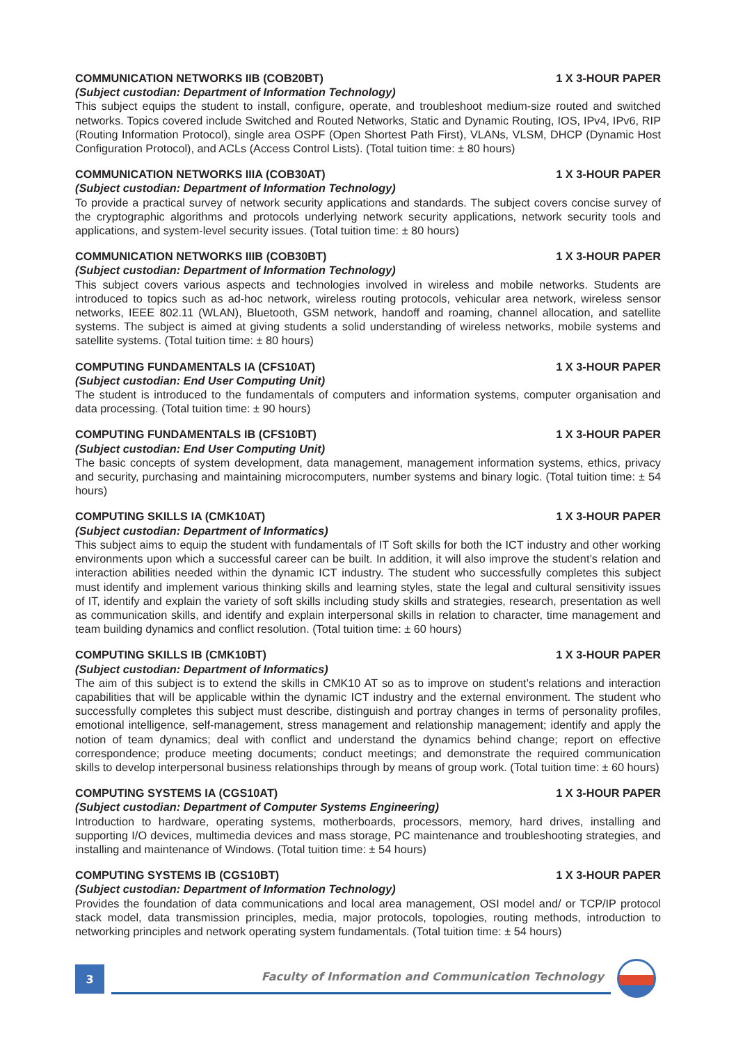COMMUNICATION NETWORKS IIB (COB20BT) 1 X 3-HOUR PAPER
(Subject custodian: Department of Information Technology)
This subject equips the student to install, configure, operate, and troubleshoot medium-size routed and switched networks. Topics covered include Switched and Routed Networks, Static and Dynamic Routing, IOS, IPv4, IPv6, RIP (Routing Information Protocol), single area OSPF (Open Shortest Path First), VLANs, VLSM, DHCP (Dynamic Host Configuration Protocol), and ACLs (Access Control Lists). (Total tuition time: ± 80 hours)
COMMUNICATION NETWORKS IIIA (COB30AT) 1 X 3-HOUR PAPER
(Subject custodian: Department of Information Technology)
To provide a practical survey of network security applications and standards. The subject covers concise survey of the cryptographic algorithms and protocols underlying network security applications, network security tools and applications, and system-level security issues. (Total tuition time: ± 80 hours)
COMMUNICATION NETWORKS IIIB (COB30BT) 1 X 3-HOUR PAPER
(Subject custodian: Department of Information Technology)
This subject covers various aspects and technologies involved in wireless and mobile networks. Students are introduced to topics such as ad-hoc network, wireless routing protocols, vehicular area network, wireless sensor networks, IEEE 802.11 (WLAN), Bluetooth, GSM network, handoff and roaming, channel allocation, and satellite systems. The subject is aimed at giving students a solid understanding of wireless networks, mobile systems and satellite systems. (Total tuition time: ± 80 hours)
COMPUTING FUNDAMENTALS IA (CFS10AT) 1 X 3-HOUR PAPER
(Subject custodian: End User Computing Unit)
The student is introduced to the fundamentals of computers and information systems, computer organisation and data processing. (Total tuition time: ± 90 hours)
COMPUTING FUNDAMENTALS IB (CFS10BT) 1 X 3-HOUR PAPER
(Subject custodian: End User Computing Unit)
The basic concepts of system development, data management, management information systems, ethics, privacy and security, purchasing and maintaining microcomputers, number systems and binary logic. (Total tuition time: ± 54 hours)
COMPUTING SKILLS IA (CMK10AT) 1 X 3-HOUR PAPER
(Subject custodian: Department of Informatics)
This subject aims to equip the student with fundamentals of IT Soft skills for both the ICT industry and other working environments upon which a successful career can be built. In addition, it will also improve the student’s relation and interaction abilities needed within the dynamic ICT industry. The student who successfully completes this subject must identify and implement various thinking skills and learning styles, state the legal and cultural sensitivity issues of IT, identify and explain the variety of soft skills including study skills and strategies, research, presentation as well as communication skills, and identify and explain interpersonal skills in relation to character, time management and team building dynamics and conflict resolution. (Total tuition time: ± 60 hours)
COMPUTING SKILLS IB (CMK10BT) 1 X 3-HOUR PAPER
(Subject custodian: Department of Informatics)
The aim of this subject is to extend the skills in CMK10 AT so as to improve on student’s relations and interaction capabilities that will be applicable within the dynamic ICT industry and the external environment. The student who successfully completes this subject must describe, distinguish and portray changes in terms of personality profiles, emotional intelligence, self-management, stress management and relationship management; identify and apply the notion of team dynamics; deal with conflict and understand the dynamics behind change; report on effective correspondence; produce meeting documents; conduct meetings; and demonstrate the required communication skills to develop interpersonal business relationships through by means of group work. (Total tuition time: ± 60 hours)
COMPUTING SYSTEMS IA (CGS10AT) 1 X 3-HOUR PAPER
(Subject custodian: Department of Computer Systems Engineering)
Introduction to hardware, operating systems, motherboards, processors, memory, hard drives, installing and supporting I/O devices, multimedia devices and mass storage, PC maintenance and troubleshooting strategies, and installing and maintenance of Windows. (Total tuition time: ± 54 hours)
COMPUTING SYSTEMS IB (CGS10BT) 1 X 3-HOUR PAPER
(Subject custodian: Department of Information Technology)
Provides the foundation of data communications and local area management, OSI model and/ or TCP/IP protocol stack model, data transmission principles, media, major protocols, topologies, routing methods, introduction to networking principles and network operating system fundamentals. (Total tuition time: ± 54 hours)
3
Faculty of Information and Communication Technology